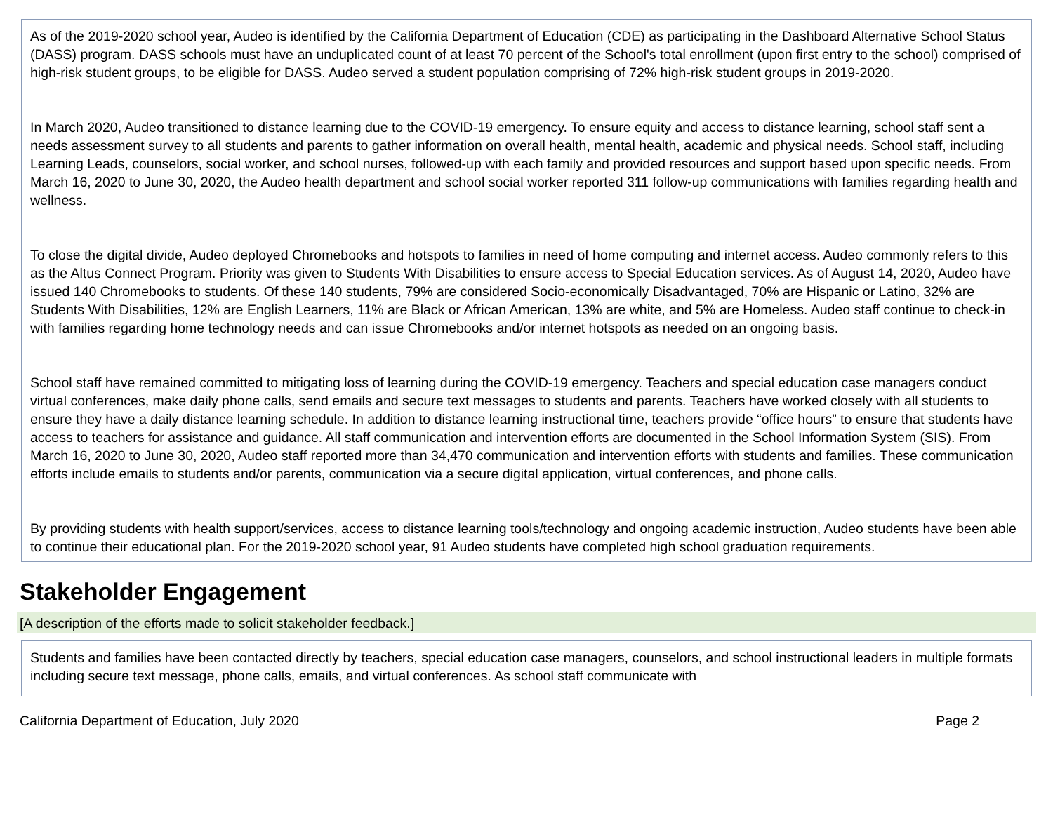As of the 2019-2020 school year, Audeo is identified by the California Department of Education (CDE) as participating in the Dashboard Alternative School Status (DASS) program. DASS schools must have an unduplicated count of at least 70 percent of the School's total enrollment (upon first entry to the school) comprised of high-risk student groups, to be eligible for DASS. Audeo served a student population comprising of 72% high-risk student groups in 2019-2020.
In March 2020, Audeo transitioned to distance learning due to the COVID-19 emergency. To ensure equity and access to distance learning, school staff sent a needs assessment survey to all students and parents to gather information on overall health, mental health, academic and physical needs. School staff, including Learning Leads, counselors, social worker, and school nurses, followed-up with each family and provided resources and support based upon specific needs. From March 16, 2020 to June 30, 2020, the Audeo health department and school social worker reported 311 follow-up communications with families regarding health and wellness.
To close the digital divide, Audeo deployed Chromebooks and hotspots to families in need of home computing and internet access. Audeo commonly refers to this as the Altus Connect Program. Priority was given to Students With Disabilities to ensure access to Special Education services. As of August 14, 2020, Audeo have issued 140 Chromebooks to students. Of these 140 students, 79% are considered Socio-economically Disadvantaged, 70% are Hispanic or Latino, 32% are Students With Disabilities, 12% are English Learners, 11% are Black or African American, 13% are white, and 5% are Homeless. Audeo staff continue to check-in with families regarding home technology needs and can issue Chromebooks and/or internet hotspots as needed on an ongoing basis.
School staff have remained committed to mitigating loss of learning during the COVID-19 emergency. Teachers and special education case managers conduct virtual conferences, make daily phone calls, send emails and secure text messages to students and parents. Teachers have worked closely with all students to ensure they have a daily distance learning schedule. In addition to distance learning instructional time, teachers provide “office hours” to ensure that students have access to teachers for assistance and guidance. All staff communication and intervention efforts are documented in the School Information System (SIS). From March 16, 2020 to June 30, 2020, Audeo staff reported more than 34,470 communication and intervention efforts with students and families. These communication efforts include emails to students and/or parents, communication via a secure digital application, virtual conferences, and phone calls.
By providing students with health support/services, access to distance learning tools/technology and ongoing academic instruction, Audeo students have been able to continue their educational plan. For the 2019-2020 school year, 91 Audeo students have completed high school graduation requirements.
Stakeholder Engagement
[A description of the efforts made to solicit stakeholder feedback.]
Students and families have been contacted directly by teachers, special education case managers, counselors, and school instructional leaders in multiple formats including secure text message, phone calls, emails, and virtual conferences. As school staff communicate with
California Department of Education, July 2020 Page 2